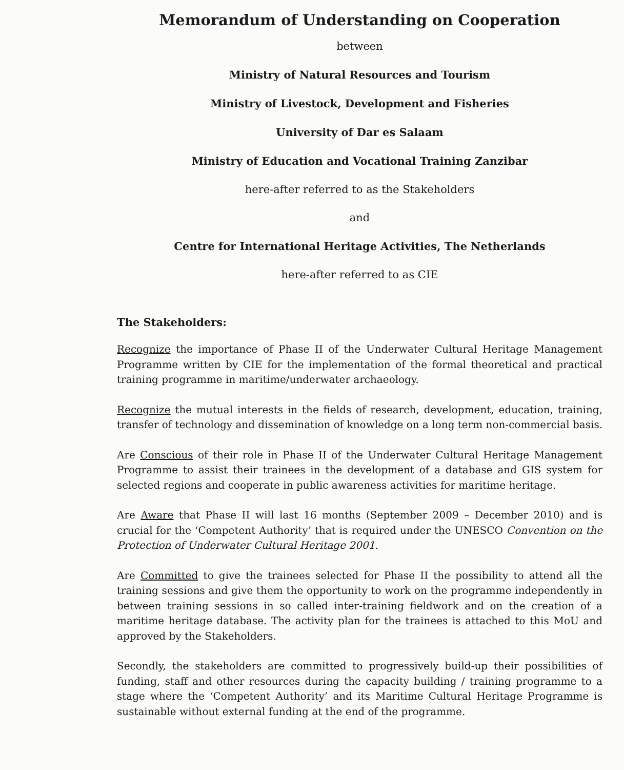Memorandum of Understanding on Cooperation
between
Ministry of Natural Resources and Tourism
Ministry of Livestock, Development and Fisheries
University of Dar es Salaam
Ministry of Education and Vocational Training Zanzibar
here-after referred to as the Stakeholders
and
Centre for International Heritage Activities, The Netherlands
here-after referred to as CIE
The Stakeholders:
Recognize the importance of Phase II of the Underwater Cultural Heritage Management Programme written by CIE for the implementation of the formal theoretical and practical training programme in maritime/underwater archaeology.
Recognize the mutual interests in the fields of research, development, education, training, transfer of technology and dissemination of knowledge on a long term non-commercial basis.
Are Conscious of their role in Phase II of the Underwater Cultural Heritage Management Programme to assist their trainees in the development of a database and GIS system for selected regions and cooperate in public awareness activities for maritime heritage.
Are Aware that Phase II will last 16 months (September 2009 – December 2010) and is crucial for the ‘Competent Authority’ that is required under the UNESCO Convention on the Protection of Underwater Cultural Heritage 2001.
Are Committed to give the trainees selected for Phase II the possibility to attend all the training sessions and give them the opportunity to work on the programme independently in between training sessions in so called inter-training fieldwork and on the creation of a maritime heritage database. The activity plan for the trainees is attached to this MoU and approved by the Stakeholders.
Secondly, the stakeholders are committed to progressively build-up their possibilities of funding, staff and other resources during the capacity building / training programme to a stage where the ‘Competent Authority’ and its Maritime Cultural Heritage Programme is sustainable without external funding at the end of the programme.